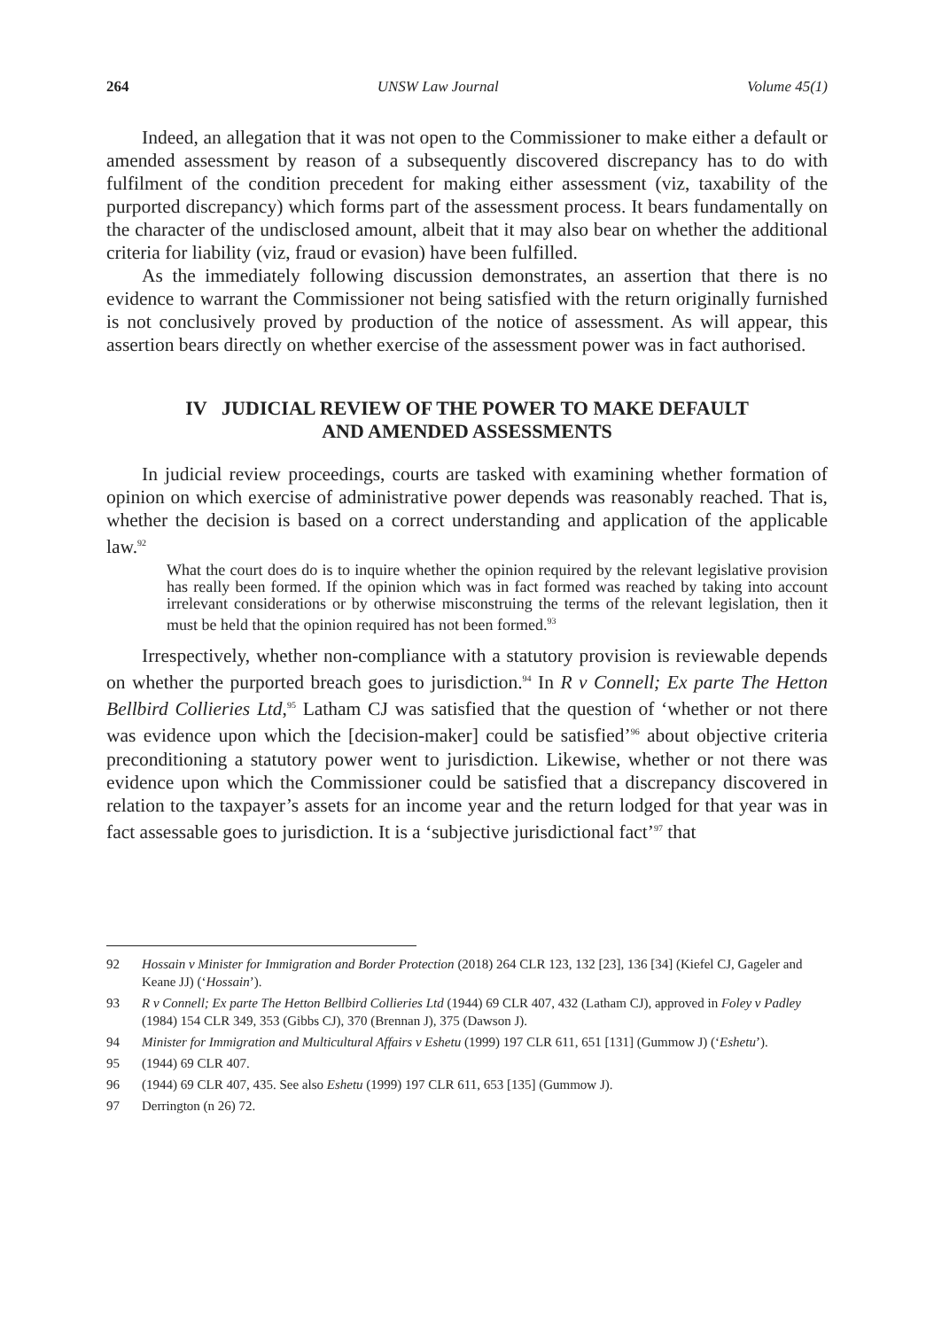264 UNSW Law Journal Volume 45(1)
Indeed, an allegation that it was not open to the Commissioner to make either a default or amended assessment by reason of a subsequently discovered discrepancy has to do with fulfilment of the condition precedent for making either assessment (viz, taxability of the purported discrepancy) which forms part of the assessment process. It bears fundamentally on the character of the undisclosed amount, albeit that it may also bear on whether the additional criteria for liability (viz, fraud or evasion) have been fulfilled.
As the immediately following discussion demonstrates, an assertion that there is no evidence to warrant the Commissioner not being satisfied with the return originally furnished is not conclusively proved by production of the notice of assessment. As will appear, this assertion bears directly on whether exercise of the assessment power was in fact authorised.
IV JUDICIAL REVIEW OF THE POWER TO MAKE DEFAULT
AND AMENDED ASSESSMENTS
In judicial review proceedings, courts are tasked with examining whether formation of opinion on which exercise of administrative power depends was reasonably reached. That is, whether the decision is based on a correct understanding and application of the applicable law.<sup>92</sup>
What the court does do is to inquire whether the opinion required by the relevant legislative provision has really been formed. If the opinion which was in fact formed was reached by taking into account irrelevant considerations or by otherwise misconstruing the terms of the relevant legislation, then it must be held that the opinion required has not been formed.<sup>93</sup>
Irrespectively, whether non-compliance with a statutory provision is reviewable depends on whether the purported breach goes to jurisdiction.<sup>94</sup> In R v Connell; Ex parte The Hetton Bellbird Collieries Ltd,<sup>95</sup> Latham CJ was satisfied that the question of ‘whether or not there was evidence upon which the [decision-maker] could be satisfied’<sup>96</sup> about objective criteria preconditioning a statutory power went to jurisdiction. Likewise, whether or not there was evidence upon which the Commissioner could be satisfied that a discrepancy discovered in relation to the taxpayer’s assets for an income year and the return lodged for that year was in fact assessable goes to jurisdiction. It is a ‘subjective jurisdictional fact’<sup>97</sup> that
92 Hossain v Minister for Immigration and Border Protection (2018) 264 CLR 123, 132 [23], 136 [34] (Kiefel CJ, Gageler and Keane JJ) (‘Hossain’).
93 R v Connell; Ex parte The Hetton Bellbird Collieries Ltd (1944) 69 CLR 407, 432 (Latham CJ), approved in Foley v Padley (1984) 154 CLR 349, 353 (Gibbs CJ), 370 (Brennan J), 375 (Dawson J).
94 Minister for Immigration and Multicultural Affairs v Eshetu (1999) 197 CLR 611, 651 [131] (Gummow J) (‘Eshetu’).
95 (1944) 69 CLR 407.
96 (1944) 69 CLR 407, 435. See also Eshetu (1999) 197 CLR 611, 653 [135] (Gummow J).
97 Derrington (n 26) 72.